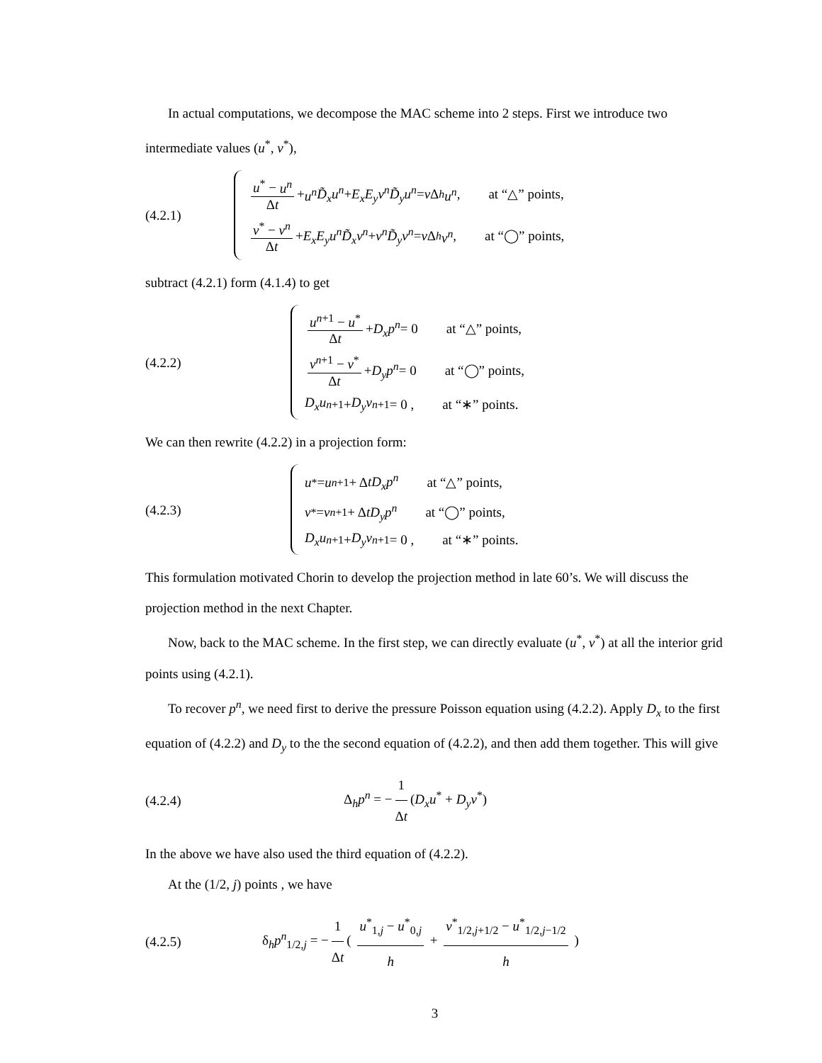In actual computations, we decompose the MAC scheme into 2 steps. First we introduce two intermediate values (u<sup>*</sup>, v<sup>*</sup>),
(4.2.1)
u<sup>*</sup> − u<sup>n</sup> Δt + u<sup>n</sup> D̃<sub>x</sub>u<sup>n</sup> + E<sub>x</sub>E<sub>y</sub>v<sup>n</sup> D̃<sub>y</sub>u<sup>n</sup> = ν Δ<sub>h</sub> u<sup>n</sup> , at “△” points,
v<sup>*</sup> − v<sup>n</sup> Δt + E<sub>x</sub>E<sub>y</sub>u<sup>n</sup> D̃<sub>x</sub>v<sup>n</sup> + v<sup>n</sup>D̃<sub>y</sub>v<sup>n</sup> = ν Δ<sub>h</sub> v<sup>n</sup> , at “◯” points,
subtract (4.2.1) form (4.1.4) to get
(4.2.2)
u<sup>n+1</sup> − u<sup>*</sup> Δt + D<sub>x</sub>p<sup>n</sup> = 0 at “△” points,
v<sup>n+1</sup> − v<sup>*</sup> Δt + D<sub>y</sub>p<sup>n</sup> = 0 at “◯” points,
D<sub>x</sub>u<sup>n+1</sup> + D<sub>y</sub>v<sup>n+1</sup> = 0 , at “∗” points.
We can then rewrite (4.2.2) in a projection form:
(4.2.3)
u<sup>*</sup> = u<sup>n+1</sup> + Δ tD<sub>x</sub>p<sup>n</sup> at “△” points,
v<sup>*</sup> = v<sup>n+1</sup> + Δ tD<sub>y</sub>p<sup>n</sup> at “◯” points,
D<sub>x</sub>u<sup>n+1</sup> + D<sub>y</sub>v<sup>n+1</sup> = 0 , at “∗” points.
This formulation motivated Chorin to develop the projection method in late 60’s. We will discuss the projection method in the next Chapter.
Now, back to the MAC scheme. In the first step, we can directly evaluate (u<sup>*</sup>, v<sup>*</sup>) at all the interior grid points using (4.2.1).
To recover p<sup>n</sup>, we need first to derive the pressure Poisson equation using (4.2.2). Apply D<sub>x</sub> to the first equation of (4.2.2) and D<sub>y</sub> to the the second equation of (4.2.2), and then add them together. This will give
(4.2.4) Δ<sub>h</sub>p<sup>n</sup> = − 1 Δt (D<sub>x</sub>u<sup>*</sup> + D<sub>y</sub>v<sup>*</sup>)
In the above we have also used the third equation of (4.2.2).
At the (1/2, j) points , we have
(4.2.5)
δ<sub>h</sub>p<sup>n</sup><sub>1/2,j</sub> = − 1 Δt ( u<sup>*</sup><sub>1,j</sub> − u<sup>*</sup><sub>0,j</sub> h + v<sup>*</sup><sub>1/2,j+1/2</sub> − u<sup>*</sup><sub>1/2,j−1/2</sub> h )
3